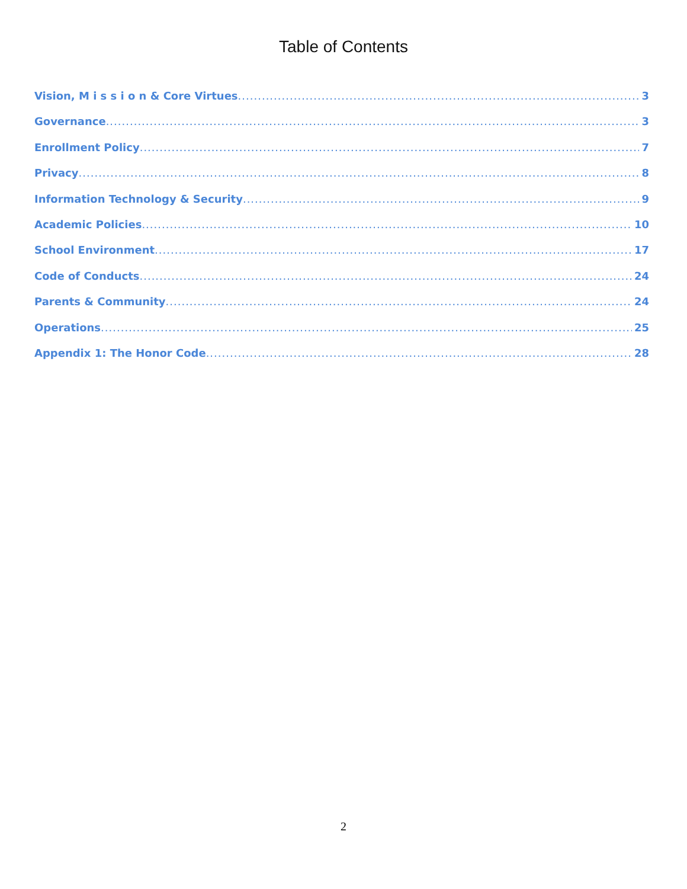Table of Contents
Vision, M i s s i o n & Core Virtues 3
Governance 3
Enrollment Policy 7
Privacy 8
Information Technology & Security 9
Academic Policies 10
School Environment 17
Code of Conducts 24
Parents & Community 24
Operations 25
Appendix 1: The Honor Code 28
2